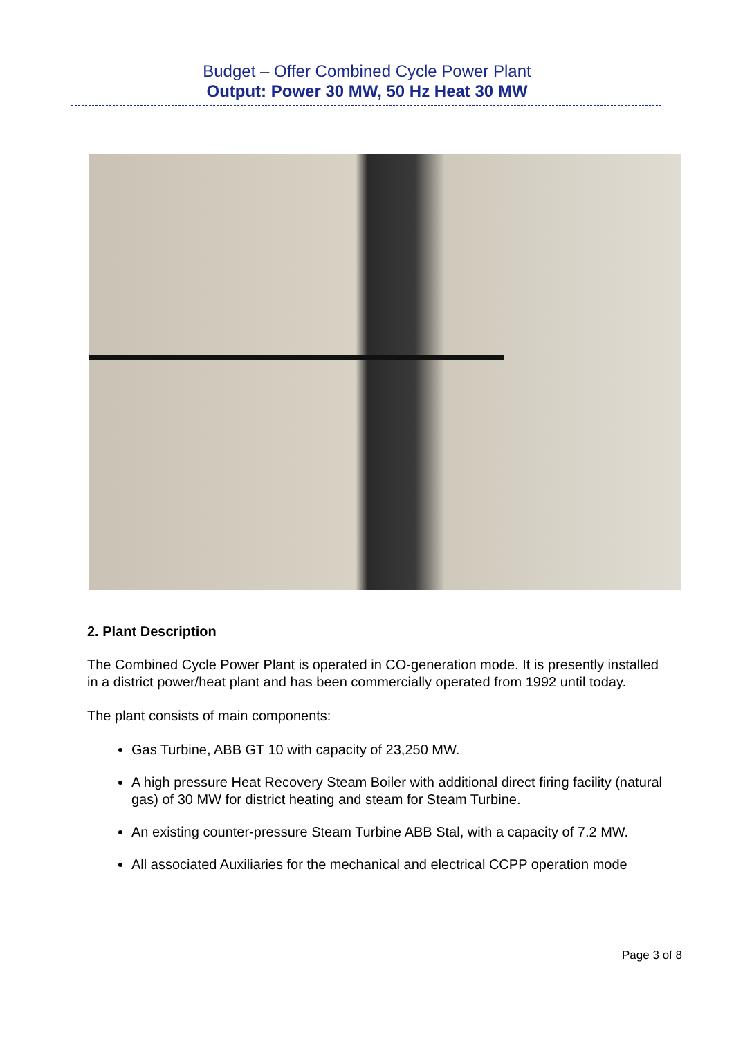Budget – Offer Combined Cycle Power Plant
Output: Power 30 MW, 50 Hz Heat 30 MW
2. Plant Description
The Combined Cycle Power Plant is operated in CO-generation mode. It is presently installed in a district power/heat plant and has been commercially operated from 1992 until today.
The plant consists of main components:
Gas Turbine, ABB GT 10 with capacity of 23,250 MW.
A high pressure Heat Recovery Steam Boiler with additional direct firing facility (natural gas) of 30 MW for district heating and steam for Steam Turbine.
An existing counter-pressure Steam Turbine ABB Stal, with a capacity of 7.2 MW.
All associated Auxiliaries for the mechanical and electrical CCPP operation mode
Page 3 of 8